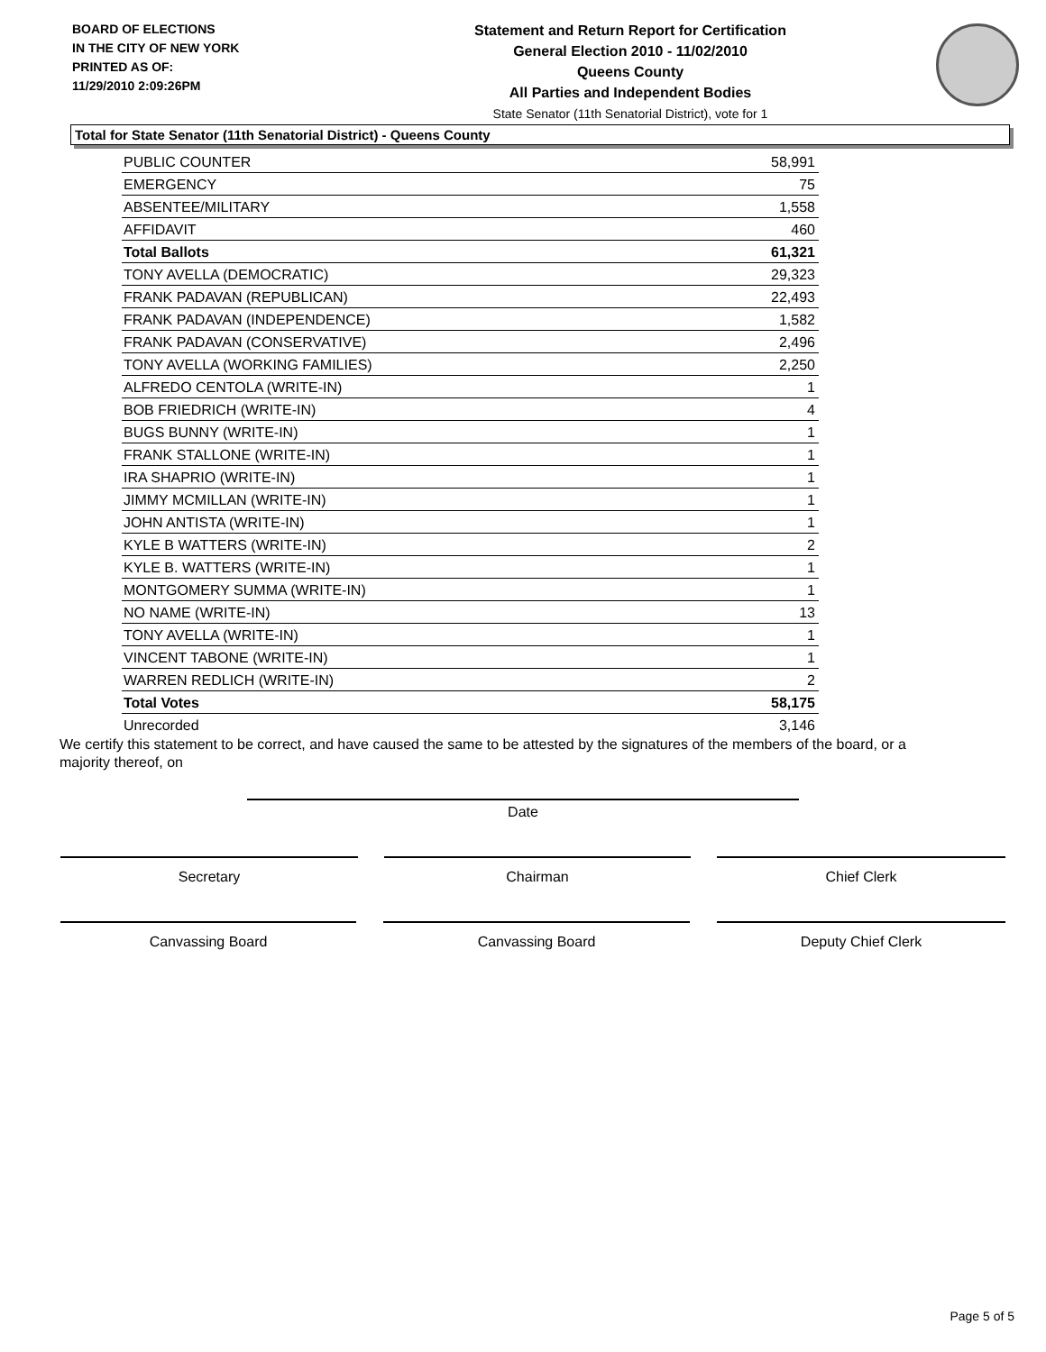BOARD OF ELECTIONS
IN THE CITY OF NEW YORK
PRINTED AS OF:
11/29/2010 2:09:26PM
Statement and Return Report for Certification
General Election 2010 - 11/02/2010
Queens County
All Parties and Independent Bodies
State Senator (11th Senatorial District), vote for 1
Total for State Senator (11th Senatorial District) - Queens County
| PUBLIC COUNTER | 58,991 |
| EMERGENCY | 75 |
| ABSENTEE/MILITARY | 1,558 |
| AFFIDAVIT | 460 |
| Total Ballots | 61,321 |
| TONY AVELLA (DEMOCRATIC) | 29,323 |
| FRANK PADAVAN (REPUBLICAN) | 22,493 |
| FRANK PADAVAN (INDEPENDENCE) | 1,582 |
| FRANK PADAVAN (CONSERVATIVE) | 2,496 |
| TONY AVELLA (WORKING FAMILIES) | 2,250 |
| ALFREDO CENTOLA (WRITE-IN) | 1 |
| BOB FRIEDRICH (WRITE-IN) | 4 |
| BUGS BUNNY (WRITE-IN) | 1 |
| FRANK STALLONE (WRITE-IN) | 1 |
| IRA SHAPRIO (WRITE-IN) | 1 |
| JIMMY MCMILLAN (WRITE-IN) | 1 |
| JOHN ANTISTA (WRITE-IN) | 1 |
| KYLE B WATTERS (WRITE-IN) | 2 |
| KYLE B. WATTERS (WRITE-IN) | 1 |
| MONTGOMERY SUMMA (WRITE-IN) | 1 |
| NO NAME (WRITE-IN) | 13 |
| TONY AVELLA (WRITE-IN) | 1 |
| VINCENT TABONE (WRITE-IN) | 1 |
| WARREN REDLICH (WRITE-IN) | 2 |
| Total Votes | 58,175 |
| Unrecorded | 3,146 |
We certify this statement to be correct, and have caused the same to be attested by the signatures of the members of the board, or a majority thereof, on
Date
Secretary Chairman Chief Clerk
Canvassing Board Canvassing Board Deputy Chief Clerk
Page 5 of 5